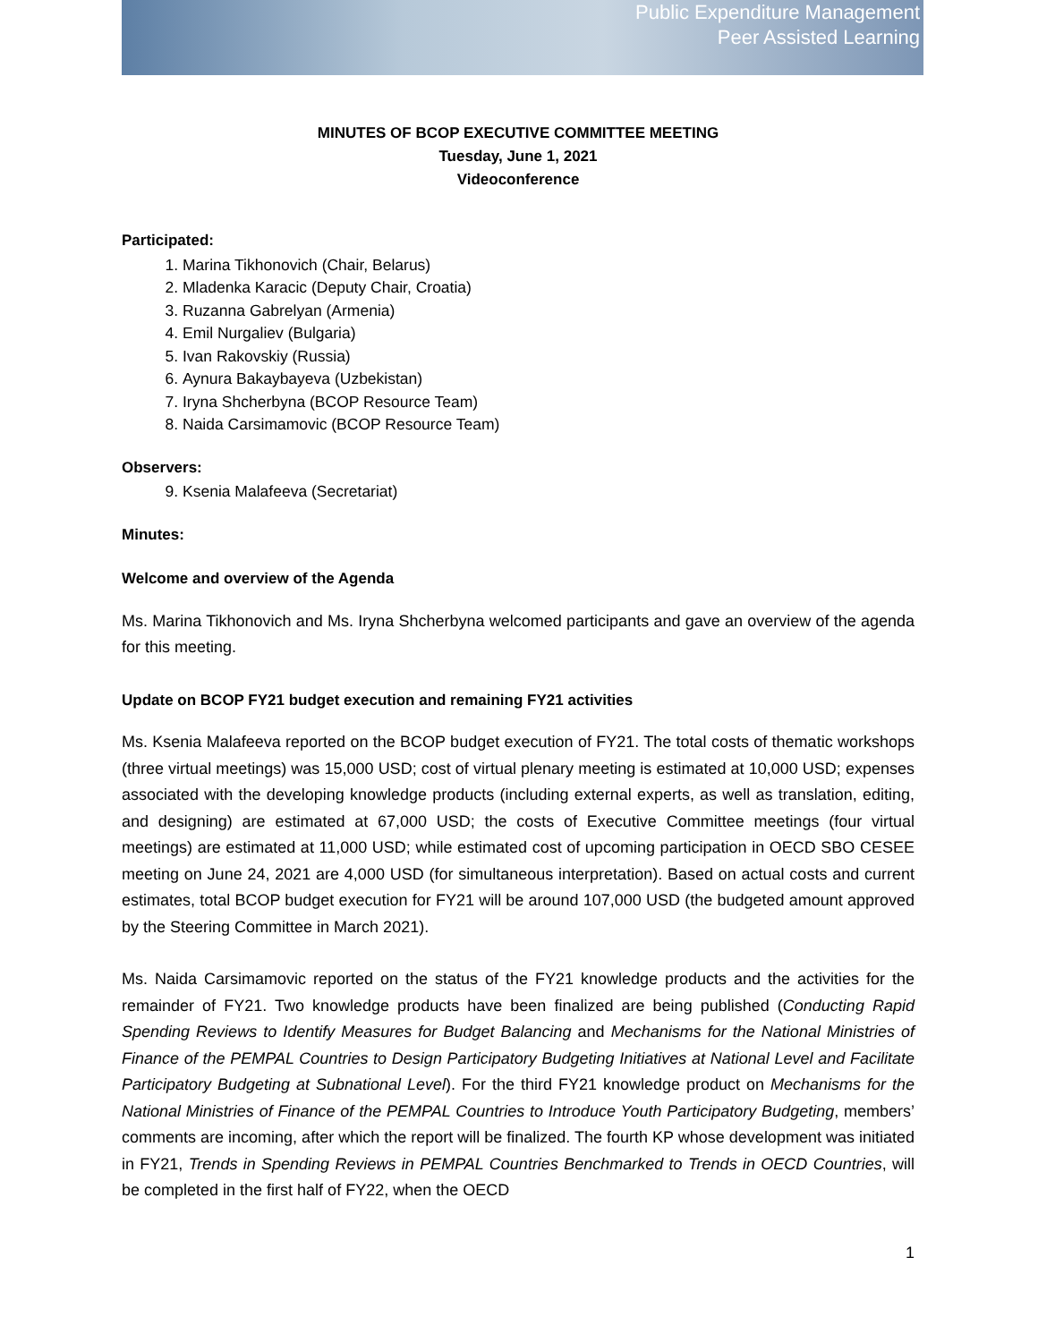Public Expenditure Management
Peer Assisted Learning
MINUTES OF BCOP EXECUTIVE COMMITTEE MEETING
Tuesday, June 1, 2021
Videoconference
Participated:
1. Marina Tikhonovich (Chair, Belarus)
2. Mladenka Karacic (Deputy Chair, Croatia)
3. Ruzanna Gabrelyan (Armenia)
4. Emil Nurgaliev (Bulgaria)
5. Ivan Rakovskiy (Russia)
6. Aynura Bakaybayeva (Uzbekistan)
7. Iryna Shcherbyna (BCOP Resource Team)
8. Naida Carsimamovic (BCOP Resource Team)
Observers:
9. Ksenia Malafeeva (Secretariat)
Minutes:
Welcome and overview of the Agenda
Ms. Marina Tikhonovich and Ms. Iryna Shcherbyna welcomed participants and gave an overview of the agenda for this meeting.
Update on BCOP FY21 budget execution and remaining FY21 activities
Ms. Ksenia Malafeeva reported on the BCOP budget execution of FY21. The total costs of thematic workshops (three virtual meetings) was 15,000 USD; cost of virtual plenary meeting is estimated at 10,000 USD; expenses associated with the developing knowledge products (including external experts, as well as translation, editing, and designing) are estimated at 67,000 USD; the costs of Executive Committee meetings (four virtual meetings) are estimated at 11,000 USD; while estimated cost of upcoming participation in OECD SBO CESEE meeting on June 24, 2021 are 4,000 USD (for simultaneous interpretation). Based on actual costs and current estimates, total BCOP budget execution for FY21 will be around 107,000 USD (the budgeted amount approved by the Steering Committee in March 2021).
Ms. Naida Carsimamovic reported on the status of the FY21 knowledge products and the activities for the remainder of FY21. Two knowledge products have been finalized are being published (Conducting Rapid Spending Reviews to Identify Measures for Budget Balancing and Mechanisms for the National Ministries of Finance of the PEMPAL Countries to Design Participatory Budgeting Initiatives at National Level and Facilitate Participatory Budgeting at Subnational Level). For the third FY21 knowledge product on Mechanisms for the National Ministries of Finance of the PEMPAL Countries to Introduce Youth Participatory Budgeting, members’ comments are incoming, after which the report will be finalized. The fourth KP whose development was initiated in FY21, Trends in Spending Reviews in PEMPAL Countries Benchmarked to Trends in OECD Countries, will be completed in the first half of FY22, when the OECD
1